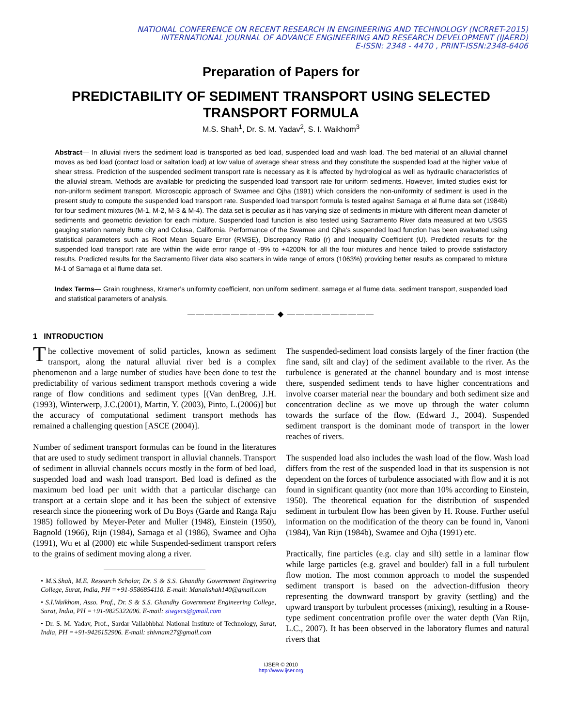NATIONAL CONFERENCE ON RECENT RESEARCH IN ENGINEERING AND TECHNOLOGY (NCRRET-2015)
INTERNATIONAL JOURNAL OF ADVANCE ENGINEERING AND RESEARCH DEVELOPMENT (IJAERD)
E-ISSN: 2348 - 4470 , PRINT-ISSN:2348-6406
Preparation of Papers for
PREDICTABILITY OF SEDIMENT TRANSPORT USING SELECTED TRANSPORT FORMULA
M.S. Shah<sup>1</sup>, Dr. S. M. Yadav<sup>2</sup>, S. I. Waikhom<sup>3</sup>
Abstract— In alluvial rivers the sediment load is transported as bed load, suspended load and wash load. The bed material of an alluvial channel moves as bed load (contact load or saltation load) at low value of average shear stress and they constitute the suspended load at the higher value of shear stress. Prediction of the suspended sediment transport rate is necessary as it is affected by hydrological as well as hydraulic characteristics of the alluvial stream. Methods are available for predicting the suspended load transport rate for uniform sediments. However, limited studies exist for non-uniform sediment transport. Microscopic approach of Swamee and Ojha (1991) which considers the non-uniformity of sediment is used in the present study to compute the suspended load transport rate. Suspended load transport formula is tested against Samaga et al flume data set (1984b) for four sediment mixtures (M-1, M-2, M-3 & M-4). The data set is peculiar as it has varying size of sediments in mixture with different mean diameter of sediments and geometric deviation for each mixture. Suspended load function is also tested using Sacramento River data measured at two USGS gauging station namely Butte city and Colusa, California. Performance of the Swamee and Ojha’s suspended load function has been evaluated using statistical parameters such as Root Mean Square Error (RMSE), Discrepancy Ratio (r) and Inequality Coefficient (U). Predicted results for the suspended load transport rate are within the wide error range of -9% to +4200% for all the four mixtures and hence failed to provide satisfactory results. Predicted results for the Sacramento River data also scatters in wide range of errors (1063%) providing better results as compared to mixture M-1 of Samaga et al flume data set.
Index Terms— Grain roughness, Kramer’s uniformity coefficient, non uniform sediment, samaga et al flume data, sediment transport, suspended load and statistical parameters of analysis.
—————————— ◆ ——————————
1 INTRODUCTION
The collective movement of solid particles, known as sediment transport, along the natural alluvial river bed is a complex phenomenon and a large number of studies have been done to test the predictability of various sediment transport methods covering a wide range of flow conditions and sediment types [(Van denBreg, J.H. (1993), Winterwerp, J.C.(2001), Martin, Y. (2003), Pinto, L.(2006)] but the accuracy of computational sediment transport methods has remained a challenging question [ASCE (2004)].
Number of sediment transport formulas can be found in the literatures that are used to study sediment transport in alluvial channels. Transport of sediment in alluvial channels occurs mostly in the form of bed load, suspended load and wash load transport. Bed load is defined as the maximum bed load per unit width that a particular discharge can transport at a certain slope and it has been the subject of extensive research since the pioneering work of Du Boys (Garde and Ranga Raju 1985) followed by Meyer-Peter and Muller (1948), Einstein (1950), Bagnold (1966), Rijn (1984), Samaga et al (1986), Swamee and Ojha (1991), Wu et al (2000) etc while Suspended-sediment transport refers to the grains of sediment moving along a river.
• M.S.Shah, M.E. Research Scholar, Dr. S & S.S. Ghandhy Government Engineering College, Surat, India, PH =+91-9586854110. E-mail: Manalishah140@gmail.com
• S.I.Waikhom, Asso. Prof., Dr. S & S.S. Ghandhy Government Engineering College, Surat, India, PH =+91-9825322006. E-mail: siwgecs@gmail.com
• Dr. S. M. Yadav, Prof., Sardar Vallabhbhai National Institute of Technology, Surat, India, PH =+91-9426152906. E-mail: shivnam27@gmail.com
The suspended-sediment load consists largely of the finer fraction (the fine sand, silt and clay) of the sediment available to the river. As the turbulence is generated at the channel boundary and is most intense there, suspended sediment tends to have higher concentrations and involve coarser material near the boundary and both sediment size and concentration decline as we move up through the water column towards the surface of the flow. (Edward J., 2004). Suspended sediment transport is the dominant mode of transport in the lower reaches of rivers.
The suspended load also includes the wash load of the flow. Wash load differs from the rest of the suspended load in that its suspension is not dependent on the forces of turbulence associated with flow and it is not found in significant quantity (not more than 10% according to Einstein, 1950). The theoretical equation for the distribution of suspended sediment in turbulent flow has been given by H. Rouse. Further useful information on the modification of the theory can be found in, Vanoni (1984), Van Rijn (1984b), Swamee and Ojha (1991) etc.
Practically, fine particles (e.g. clay and silt) settle in a laminar flow while large particles (e.g. gravel and boulder) fall in a full turbulent flow motion. The most common approach to model the suspended sediment transport is based on the advection-diffusion theory representing the downward transport by gravity (settling) and the upward transport by turbulent processes (mixing), resulting in a Rouse-type sediment concentration profile over the water depth (Van Rijn, L.C., 2007). It has been observed in the laboratory flumes and natural rivers that
IJSER © 2010
http://www.ijser.org